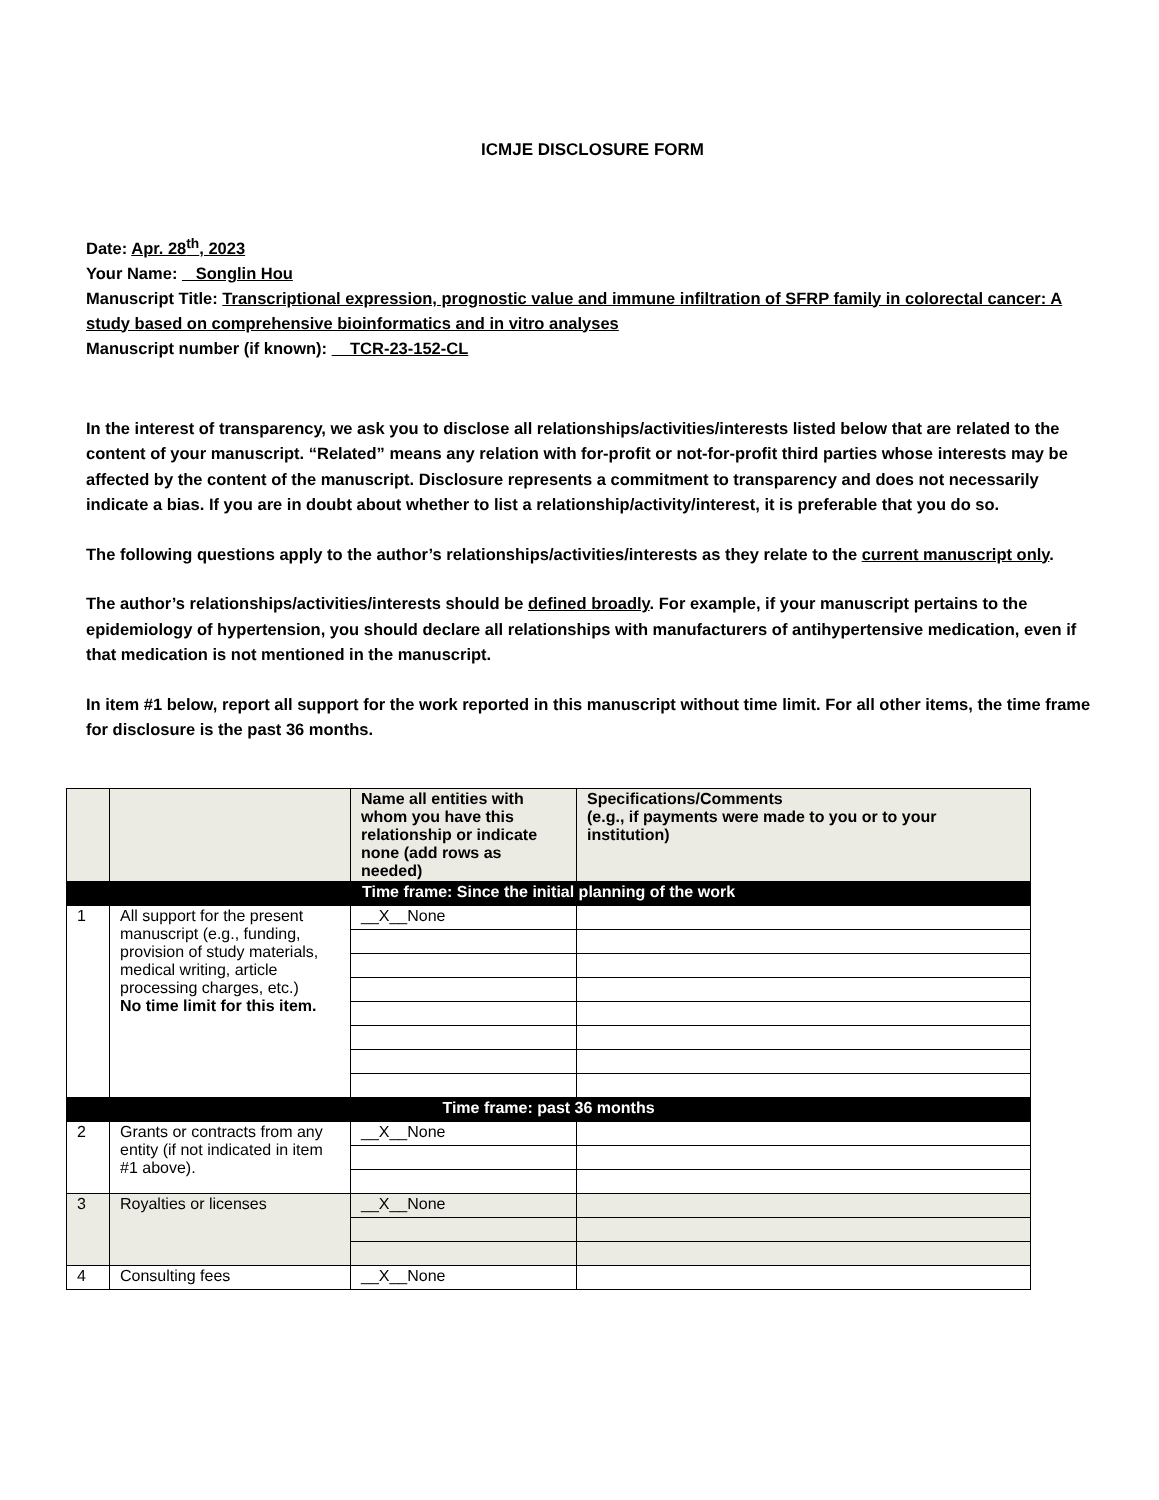ICMJE DISCLOSURE FORM
Date: Apr. 28<sup>th</sup>, 2023
Your Name: Songlin Hou
Manuscript Title: Transcriptional expression, prognostic value and immune infiltration of SFRP family in colorectal cancer: A study based on comprehensive bioinformatics and in vitro analyses
Manuscript number (if known): TCR-23-152-CL
In the interest of transparency, we ask you to disclose all relationships/activities/interests listed below that are related to the content of your manuscript. “Related” means any relation with for-profit or not-for-profit third parties whose interests may be affected by the content of the manuscript. Disclosure represents a commitment to transparency and does not necessarily indicate a bias. If you are in doubt about whether to list a relationship/activity/interest, it is preferable that you do so.
The following questions apply to the author’s relationships/activities/interests as they relate to the current manuscript only.
The author’s relationships/activities/interests should be defined broadly. For example, if your manuscript pertains to the epidemiology of hypertension, you should declare all relationships with manufacturers of antihypertensive medication, even if that medication is not mentioned in the manuscript.
In item #1 below, report all support for the work reported in this manuscript without time limit. For all other items, the time frame for disclosure is the past 36 months.
| | | Name all entities with whom you have this relationship or indicate none (add rows as needed) | Specifications/Comments (e.g., if payments were made to you or to your institution) |
| --- | --- | --- | --- |
| Time frame: Since the initial planning of the work | | | |
| 1 | All support for the present manuscript (e.g., funding, provision of study materials, medical writing, article processing charges, etc.) No time limit for this item. | __X__None | |
| Time frame: past 36 months | | | |
| 2 | Grants or contracts from any entity (if not indicated in item #1 above). | __X__None | |
| 3 | Royalties or licenses | __X__None | |
| 4 | Consulting fees | __X__None | |